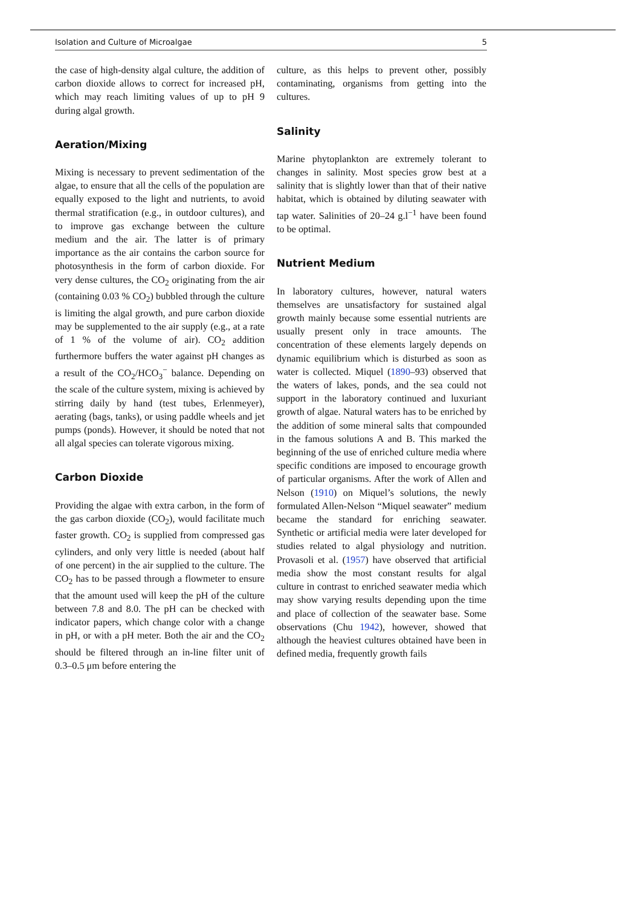Isolation and Culture of Microalgae 5
the case of high-density algal culture, the addition of carbon dioxide allows to correct for increased pH, which may reach limiting values of up to pH 9 during algal growth.
Aeration/Mixing
Mixing is necessary to prevent sedimentation of the algae, to ensure that all the cells of the population are equally exposed to the light and nutrients, to avoid thermal stratification (e.g., in outdoor cultures), and to improve gas exchange between the culture medium and the air. The latter is of primary importance as the air contains the carbon source for photosynthesis in the form of carbon dioxide. For very dense cultures, the CO<sub>2</sub> originating from the air (containing 0.03 % CO<sub>2</sub>) bubbled through the culture is limiting the algal growth, and pure carbon dioxide may be supplemented to the air supply (e.g., at a rate of 1 % of the volume of air). CO<sub>2</sub> addition furthermore buffers the water against pH changes as a result of the CO<sub>2</sub>/HCO<sub>3</sub><sup>−</sup> balance. Depending on the scale of the culture system, mixing is achieved by stirring daily by hand (test tubes, Erlenmeyer), aerating (bags, tanks), or using paddle wheels and jet pumps (ponds). However, it should be noted that not all algal species can tolerate vigorous mixing.
Carbon Dioxide
Providing the algae with extra carbon, in the form of the gas carbon dioxide (CO<sub>2</sub>), would facilitate much faster growth. CO<sub>2</sub> is supplied from compressed gas cylinders, and only very little is needed (about half of one percent) in the air supplied to the culture. The CO<sub>2</sub> has to be passed through a flowmeter to ensure that the amount used will keep the pH of the culture between 7.8 and 8.0. The pH can be checked with indicator papers, which change color with a change in pH, or with a pH meter. Both the air and the CO<sub>2</sub> should be filtered through an in-line filter unit of 0.3–0.5 μm before entering the
culture, as this helps to prevent other, possibly contaminating, organisms from getting into the cultures.
Salinity
Marine phytoplankton are extremely tolerant to changes in salinity. Most species grow best at a salinity that is slightly lower than that of their native habitat, which is obtained by diluting seawater with tap water. Salinities of 20–24 g.l<sup>−1</sup> have been found to be optimal.
Nutrient Medium
In laboratory cultures, however, natural waters themselves are unsatisfactory for sustained algal growth mainly because some essential nutrients are usually present only in trace amounts. The concentration of these elements largely depends on dynamic equilibrium which is disturbed as soon as water is collected. Miquel (1890–93) observed that the waters of lakes, ponds, and the sea could not support in the laboratory continued and luxuriant growth of algae. Natural waters has to be enriched by the addition of some mineral salts that compounded in the famous solutions A and B. This marked the beginning of the use of enriched culture media where specific conditions are imposed to encourage growth of particular organisms. After the work of Allen and Nelson (1910) on Miquel’s solutions, the newly formulated Allen-Nelson “Miquel seawater” medium became the standard for enriching seawater. Synthetic or artificial media were later developed for studies related to algal physiology and nutrition. Provasoli et al. (1957) have observed that artificial media show the most constant results for algal culture in contrast to enriched seawater media which may show varying results depending upon the time and place of collection of the seawater base. Some observations (Chu 1942), however, showed that although the heaviest cultures obtained have been in defined media, frequently growth fails